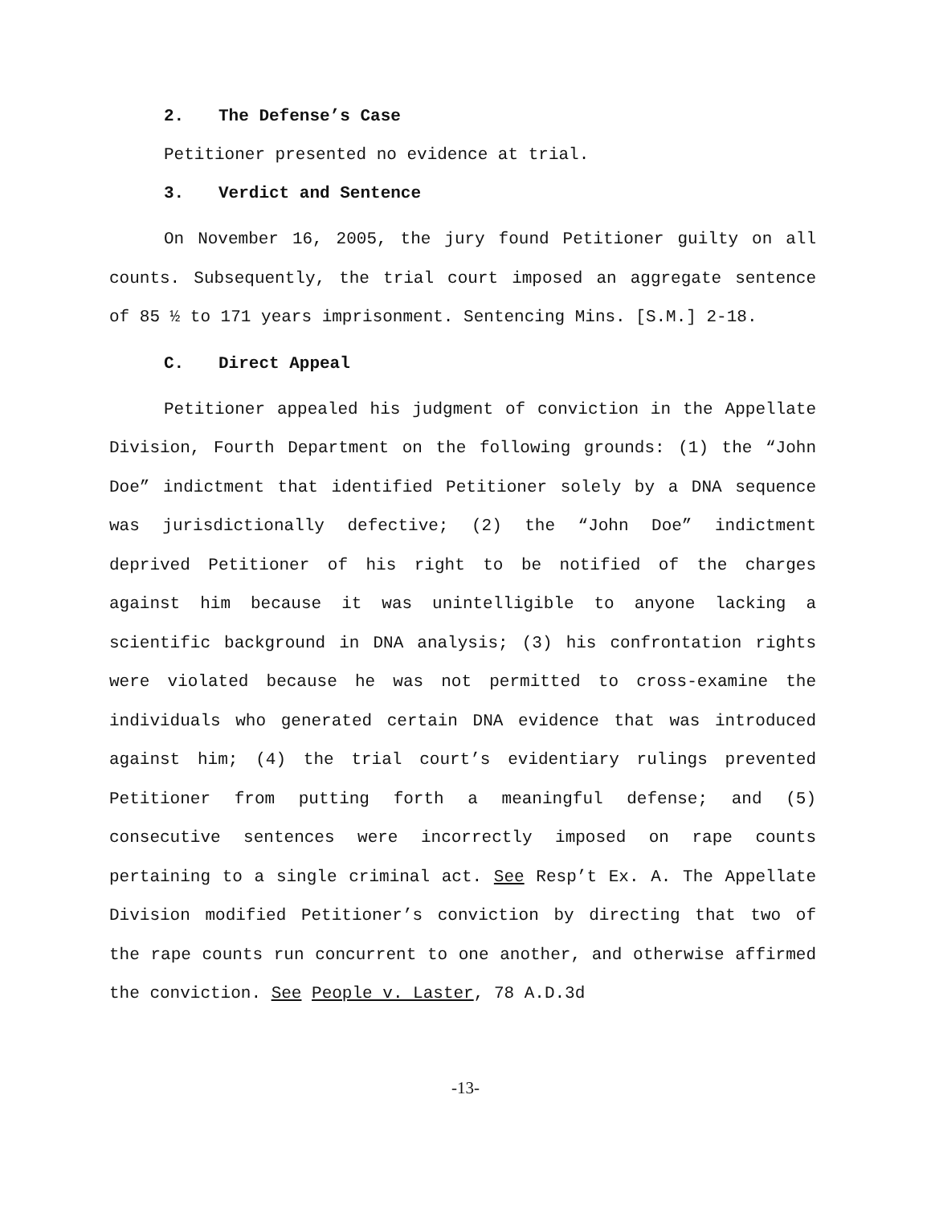2. The Defense’s Case
Petitioner presented no evidence at trial.
3. Verdict and Sentence
On November 16, 2005, the jury found Petitioner guilty on all counts. Subsequently, the trial court imposed an aggregate sentence of 85 ½ to 171 years imprisonment. Sentencing Mins. [S.M.] 2-18.
C. Direct Appeal
Petitioner appealed his judgment of conviction in the Appellate Division, Fourth Department on the following grounds: (1) the “John Doe” indictment that identified Petitioner solely by a DNA sequence was jurisdictionally defective; (2) the “John Doe” indictment deprived Petitioner of his right to be notified of the charges against him because it was unintelligible to anyone lacking a scientific background in DNA analysis; (3) his confrontation rights were violated because he was not permitted to cross-examine the individuals who generated certain DNA evidence that was introduced against him; (4) the trial court’s evidentiary rulings prevented Petitioner from putting forth a meaningful defense; and (5) consecutive sentences were incorrectly imposed on rape counts pertaining to a single criminal act. See Resp’t Ex. A. The Appellate Division modified Petitioner’s conviction by directing that two of the rape counts run concurrent to one another, and otherwise affirmed the conviction. See People v. Laster, 78 A.D.3d
-13-